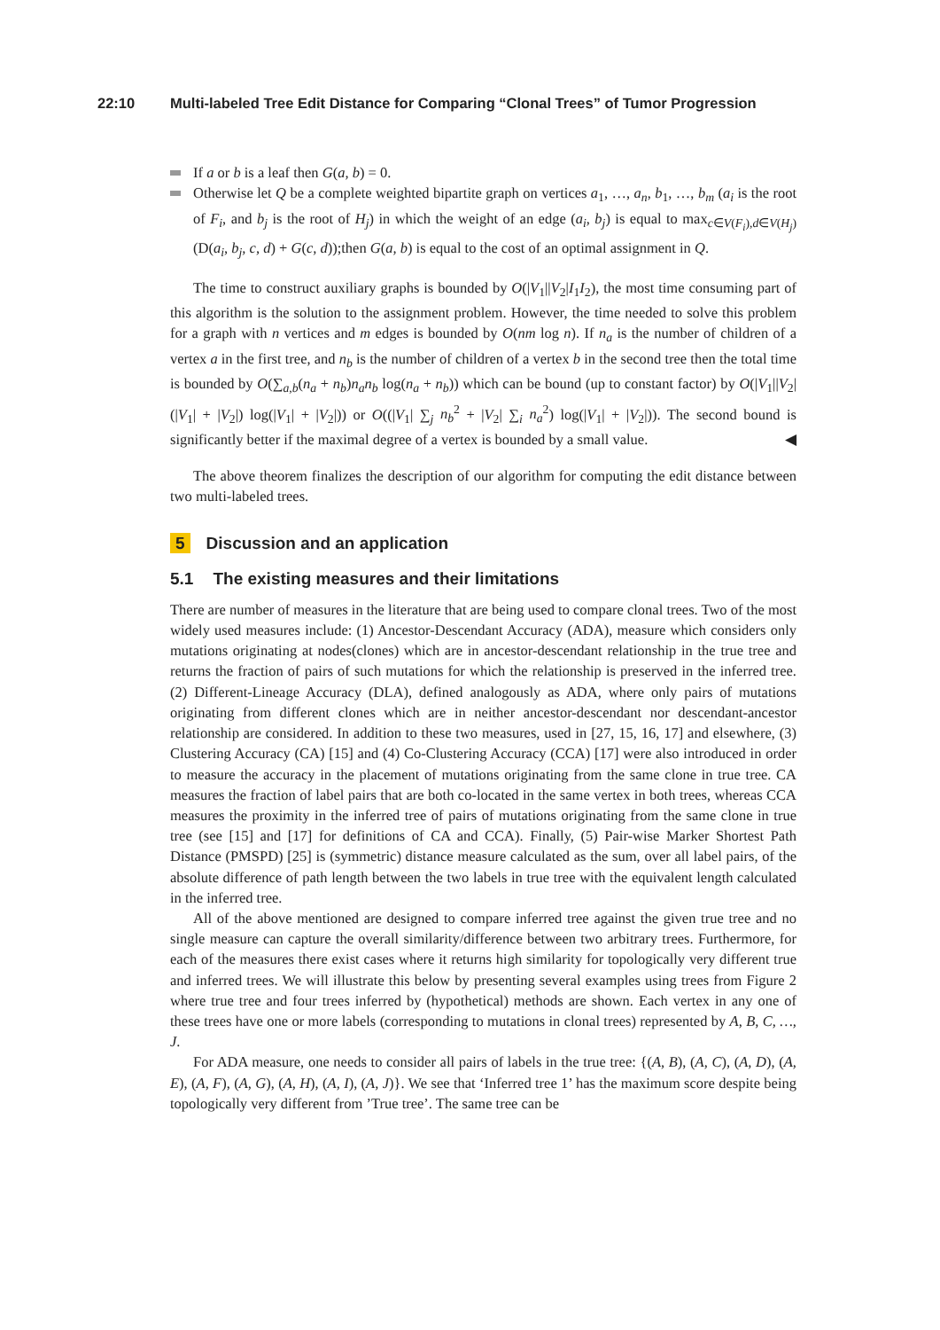22:10 Multi-labeled Tree Edit Distance for Comparing “Clonal Trees” of Tumor Progression
If a or b is a leaf then G(a, b) = 0.
Otherwise let Q be a complete weighted bipartite graph on vertices a<sub>1</sub>, …, a<sub>n</sub>, b<sub>1</sub>, …, b<sub>m</sub> (a<sub>i</sub> is the root of F<sub>i</sub>, and b<sub>j</sub> is the root of H<sub>j</sub>) in which the weight of an edge (a<sub>i</sub>, b<sub>j</sub>) is equal to max<sub>c∈V(F<sub>i</sub>),d∈V(H<sub>j</sub>)</sub>(D(a<sub>i</sub>, b<sub>j</sub>, c, d) + G(c, d));then G(a, b) is equal to the cost of an optimal assignment in Q.
The time to construct auxiliary graphs is bounded by O(|V<sub>1</sub>||V<sub>2</sub>|I<sub>1</sub>I<sub>2</sub>), the most time consuming part of this algorithm is the solution to the assignment problem. However, the time needed to solve this problem for a graph with n vertices and m edges is bounded by O(nm log n). If n<sub>a</sub> is the number of children of a vertex a in the first tree, and n<sub>b</sub> is the number of children of a vertex b in the second tree then the total time is bounded by O(∑<sub>a,b</sub>(n<sub>a</sub> + n<sub>b</sub>)n<sub>a</sub>n<sub>b</sub> log(n<sub>a</sub> + n<sub>b</sub>)) which can be bound (up to constant factor) by O(|V<sub>1</sub>||V<sub>2</sub>|(|V<sub>1</sub>| + |V<sub>2</sub>|) log(|V<sub>1</sub>| + |V<sub>2</sub>|)) or O((|V<sub>1</sub>| ∑<sub>j</sub> n<sub>b</sub><sup>2</sup> + |V<sub>2</sub>| ∑<sub>i</sub> n<sub>a</sub><sup>2</sup>) log(|V<sub>1</sub>| + |V<sub>2</sub>|)). The second bound is significantly better if the maximal degree of a vertex is bounded by a small value. ◀
The above theorem finalizes the description of our algorithm for computing the edit distance between two multi-labeled trees.
5 Discussion and an application
5.1 The existing measures and their limitations
There are number of measures in the literature that are being used to compare clonal trees. Two of the most widely used measures include: (1) Ancestor-Descendant Accuracy (ADA), measure which considers only mutations originating at nodes(clones) which are in ancestor-descendant relationship in the true tree and returns the fraction of pairs of such mutations for which the relationship is preserved in the inferred tree. (2) Different-Lineage Accuracy (DLA), defined analogously as ADA, where only pairs of mutations originating from different clones which are in neither ancestor-descendant nor descendant-ancestor relationship are considered. In addition to these two measures, used in [27, 15, 16, 17] and elsewhere, (3) Clustering Accuracy (CA) [15] and (4) Co-Clustering Accuracy (CCA) [17] were also introduced in order to measure the accuracy in the placement of mutations originating from the same clone in true tree. CA measures the fraction of label pairs that are both co-located in the same vertex in both trees, whereas CCA measures the proximity in the inferred tree of pairs of mutations originating from the same clone in true tree (see [15] and [17] for definitions of CA and CCA). Finally, (5) Pair-wise Marker Shortest Path Distance (PMSPD) [25] is (symmetric) distance measure calculated as the sum, over all label pairs, of the absolute difference of path length between the two labels in true tree with the equivalent length calculated in the inferred tree.
All of the above mentioned are designed to compare inferred tree against the given true tree and no single measure can capture the overall similarity/difference between two arbitrary trees. Furthermore, for each of the measures there exist cases where it returns high similarity for topologically very different true and inferred trees. We will illustrate this below by presenting several examples using trees from Figure 2 where true tree and four trees inferred by (hypothetical) methods are shown. Each vertex in any one of these trees have one or more labels (corresponding to mutations in clonal trees) represented by A, B, C, …, J.
For ADA measure, one needs to consider all pairs of labels in the true tree: {(A, B), (A, C), (A, D), (A, E), (A, F), (A, G), (A, H), (A, I), (A, J)}. We see that ‘Inferred tree 1’ has the maximum score despite being topologically very different from ’True tree’. The same tree can be